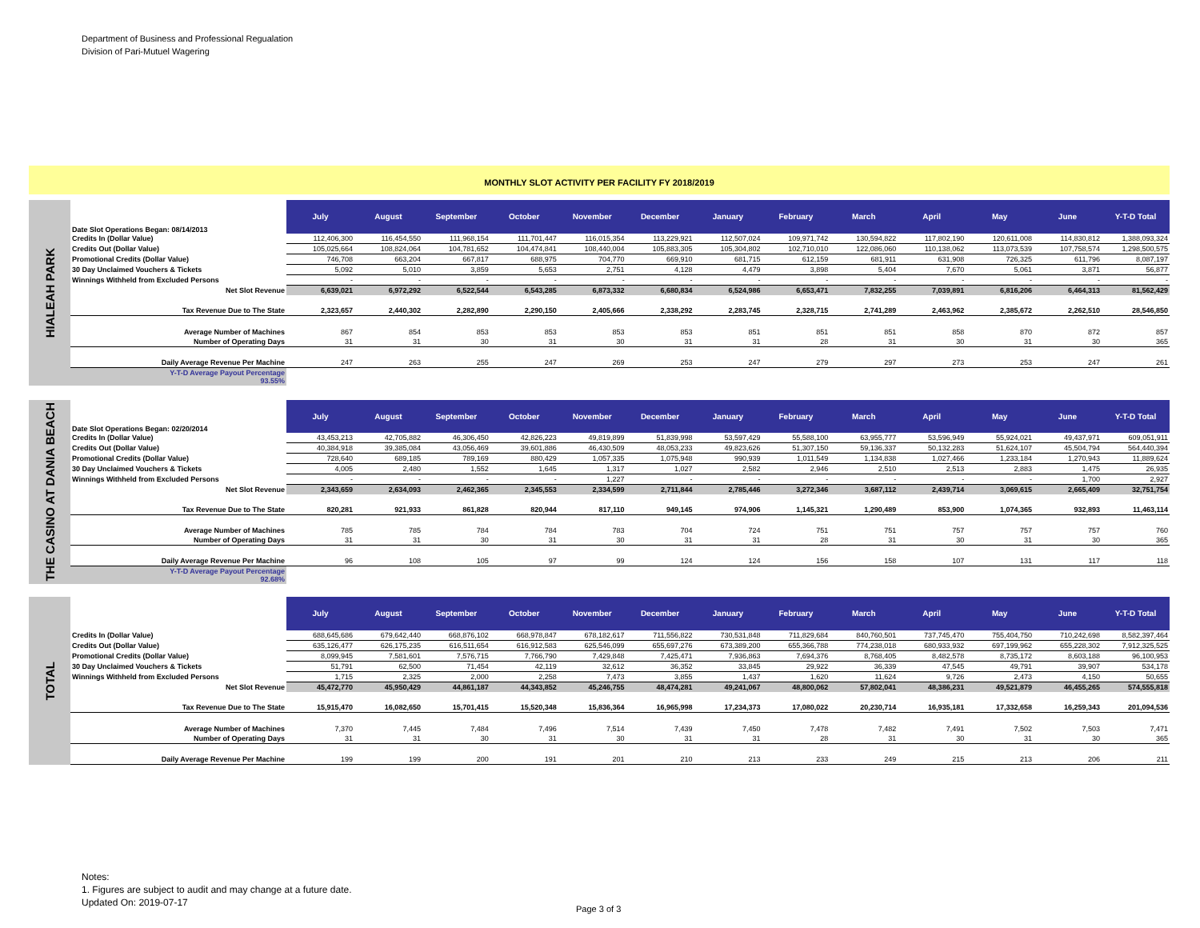Department of Business and Professional Regualation
Division of Pari-Mutuel Wagering
MONTHLY SLOT ACTIVITY PER FACILITY FY 2018/2019
HIALEAH PARK
| Date Slot Operations Began: 08/14/2013 | July | August | September | October | November | December | January | February | March | April | May | June | Y-T-D Total |
| Credits In (Dollar Value) | 112,406,300 | 116,454,550 | 111,968,154 | 111,701,447 | 116,015,354 | 113,229,921 | 112,507,024 | 109,971,742 | 130,594,822 | 117,802,190 | 120,611,008 | 114,830,812 | 1,388,093,324 |
| Credits Out (Dollar Value) | 105,025,664 | 108,824,064 | 104,781,652 | 104,474,841 | 108,440,004 | 105,883,305 | 105,304,802 | 102,710,010 | 122,086,060 | 110,138,062 | 113,073,539 | 107,758,574 | 1,298,500,575 |
| Promotional Credits (Dollar Value) | 746,708 | 663,204 | 667,817 | 688,975 | 704,770 | 669,910 | 681,715 | 612,159 | 681,911 | 631,908 | 726,325 | 611,796 | 8,087,197 |
| 30 Day Unclaimed Vouchers & Tickets | 5,092 | 5,010 | 3,859 | 5,653 | 2,751 | 4,128 | 4,479 | 3,898 | 5,404 | 7,670 | 5,061 | 3,871 | 56,877 |
| Winnings Withheld from Excluded Persons | - | - | - | - | - | - | - | - | - | - | - | - | - |
| Net Slot Revenue | 6,639,021 | 6,972,292 | 6,522,544 | 6,543,285 | 6,873,332 | 6,680,834 | 6,524,986 | 6,653,471 | 7,832,255 | 7,039,891 | 6,816,206 | 6,464,313 | 81,562,429 |
| Tax Revenue Due to The State | 2,323,657 | 2,440,302 | 2,282,890 | 2,290,150 | 2,405,666 | 2,338,292 | 2,283,745 | 2,328,715 | 2,741,289 | 2,463,962 | 2,385,672 | 2,262,510 | 28,546,850 |
| Average Number of Machines | 867 | 854 | 853 | 853 | 853 | 853 | 851 | 851 | 851 | 858 | 870 | 872 | 857 |
| Number of Operating Days | 31 | 31 | 30 | 31 | 30 | 31 | 31 | 28 | 31 | 30 | 31 | 30 | 365 |
| Daily Average Revenue Per Machine | 247 | 263 | 255 | 247 | 269 | 253 | 247 | 279 | 297 | 273 | 253 | 247 | 261 |
| Y-T-D Average Payout Percentage 93.55% | | | | | | | | | | | | | |
THE CASINO AT DANIA BEACH
| Date Slot Operations Began: 02/20/2014 | July | August | September | October | November | December | January | February | March | April | May | June | Y-T-D Total |
| Credits In (Dollar Value) | 43,453,213 | 42,705,882 | 46,306,450 | 42,826,223 | 49,819,899 | 51,839,998 | 53,597,429 | 55,588,100 | 63,955,777 | 53,596,949 | 55,924,021 | 49,437,971 | 609,051,911 |
| Credits Out (Dollar Value) | 40,384,918 | 39,385,084 | 43,056,469 | 39,601,886 | 46,430,509 | 48,053,233 | 49,823,626 | 51,307,150 | 59,136,337 | 50,132,283 | 51,624,107 | 45,504,794 | 564,440,394 |
| Promotional Credits (Dollar Value) | 728,640 | 689,185 | 789,169 | 880,429 | 1,057,335 | 1,075,948 | 990,939 | 1,011,549 | 1,134,838 | 1,027,466 | 1,233,184 | 1,270,943 | 11,889,624 |
| 30 Day Unclaimed Vouchers & Tickets | 4,005 | 2,480 | 1,552 | 1,645 | 1,317 | 1,027 | 2,582 | 2,946 | 2,510 | 2,513 | 2,883 | 1,475 | 26,935 |
| Winnings Withheld from Excluded Persons | - | - | - | - | 1,227 | - | - | - | - | - | - | 1,700 | 2,927 |
| Net Slot Revenue | 2,343,659 | 2,634,093 | 2,462,365 | 2,345,553 | 2,334,599 | 2,711,844 | 2,785,446 | 3,272,346 | 3,687,112 | 2,439,714 | 3,069,615 | 2,665,409 | 32,751,754 |
| Tax Revenue Due to The State | 820,281 | 921,933 | 861,828 | 820,944 | 817,110 | 949,145 | 974,906 | 1,145,321 | 1,290,489 | 853,900 | 1,074,365 | 932,893 | 11,463,114 |
| Average Number of Machines | 785 | 785 | 784 | 784 | 783 | 704 | 724 | 751 | 751 | 757 | 757 | 757 | 760 |
| Number of Operating Days | 31 | 31 | 30 | 31 | 30 | 31 | 31 | 28 | 31 | 30 | 31 | 30 | 365 |
| Daily Average Revenue Per Machine | 96 | 108 | 105 | 97 | 99 | 124 | 124 | 156 | 158 | 107 | 131 | 117 | 118 |
| Y-T-D Average Payout Percentage 92.68% | | | | | | | | | | | | | |
TOTAL
| | July | August | September | October | November | December | January | February | March | April | May | June | Y-T-D Total |
| Credits In (Dollar Value) | 688,645,686 | 679,642,440 | 668,876,102 | 668,978,847 | 678,182,617 | 711,556,822 | 730,531,848 | 711,829,684 | 840,760,501 | 737,745,470 | 755,404,750 | 710,242,698 | 8,582,397,464 |
| Credits Out (Dollar Value) | 635,126,477 | 626,175,235 | 616,511,654 | 616,912,583 | 625,546,099 | 655,697,276 | 673,389,200 | 655,366,788 | 774,238,018 | 680,933,932 | 697,199,962 | 655,228,302 | 7,912,325,525 |
| Promotional Credits (Dollar Value) | 8,099,945 | 7,581,601 | 7,576,715 | 7,766,790 | 7,429,848 | 7,425,471 | 7,936,863 | 7,694,376 | 8,768,405 | 8,482,578 | 8,735,172 | 8,603,188 | 96,100,953 |
| 30 Day Unclaimed Vouchers & Tickets | 51,791 | 62,500 | 71,454 | 42,119 | 32,612 | 36,352 | 33,845 | 29,922 | 36,339 | 47,545 | 49,791 | 39,907 | 534,178 |
| Winnings Withheld from Excluded Persons | 1,715 | 2,325 | 2,000 | 2,258 | 7,473 | 3,855 | 1,437 | 1,620 | 11,624 | 9,726 | 2,473 | 4,150 | 50,655 |
| Net Slot Revenue | 45,472,770 | 45,950,429 | 44,861,187 | 44,343,852 | 45,246,755 | 48,474,281 | 49,241,067 | 48,800,062 | 57,802,041 | 48,386,231 | 49,521,879 | 46,455,265 | 574,555,818 |
| Tax Revenue Due to The State | 15,915,470 | 16,082,650 | 15,701,415 | 15,520,348 | 15,836,364 | 16,965,998 | 17,234,373 | 17,080,022 | 20,230,714 | 16,935,181 | 17,332,658 | 16,259,343 | 201,094,536 |
| Average Number of Machines | 7,370 | 7,445 | 7,484 | 7,496 | 7,514 | 7,439 | 7,450 | 7,478 | 7,482 | 7,491 | 7,502 | 7,503 | 7,471 |
| Number of Operating Days | 31 | 31 | 30 | 31 | 30 | 31 | 31 | 28 | 31 | 30 | 31 | 30 | 365 |
| Daily Average Revenue Per Machine | 199 | 199 | 200 | 191 | 201 | 210 | 213 | 233 | 249 | 215 | 213 | 206 | 211 |
Notes:
1. Figures are subject to audit and may change at a future date.
Updated On: 2019-07-17
Page 3 of 3